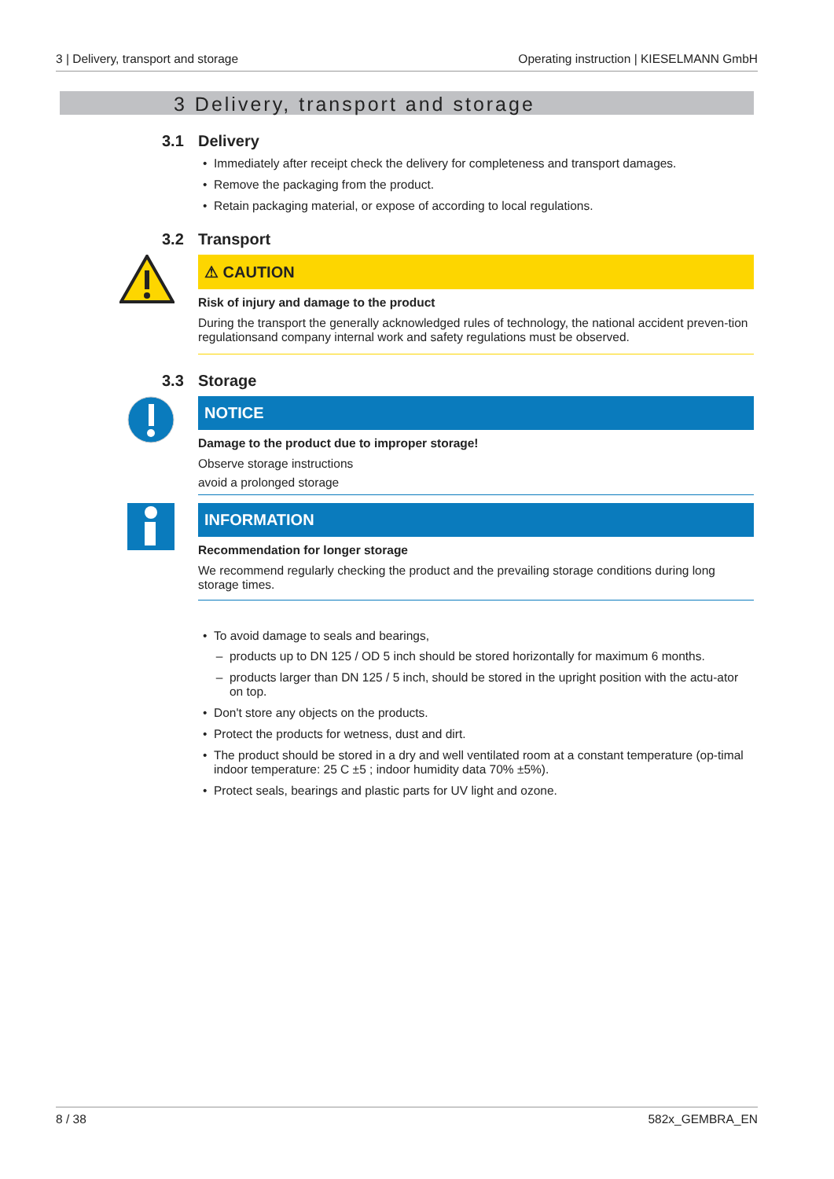3 | Delivery, transport and storage Operating instruction | KIESELMANN GmbH
3 Delivery, transport and storage
3.1 Delivery
Immediately after receipt check the delivery for completeness and transport damages.
Remove the packaging from the product.
Retain packaging material, or expose of according to local regulations.
3.2 Transport
⚠ CAUTION
Risk of injury and damage to the product
During the transport the generally acknowledged rules of technology, the national accident preven-tion regulationsand company internal work and safety regulations must be observed.
3.3 Storage
NOTICE
Damage to the product due to improper storage!
Observe storage instructions
avoid a prolonged storage
INFORMATION
Recommendation for longer storage
We recommend regularly checking the product and the prevailing storage conditions during long storage times.
To avoid damage to seals and bearings,
products up to DN 125 / OD 5 inch should be stored horizontally for maximum 6 months.
products larger than DN 125 / 5 inch, should be stored in the upright position with the actu-ator on top.
Don't store any objects on the products.
Protect the products for wetness, dust and dirt.
The product should be stored in a dry and well ventilated room at a constant temperature (op-timal indoor temperature: 25 C ±5 ; indoor humidity data 70% ±5%).
Protect seals, bearings and plastic parts for UV light and ozone.
8 / 38 582x_GEMBRA_EN